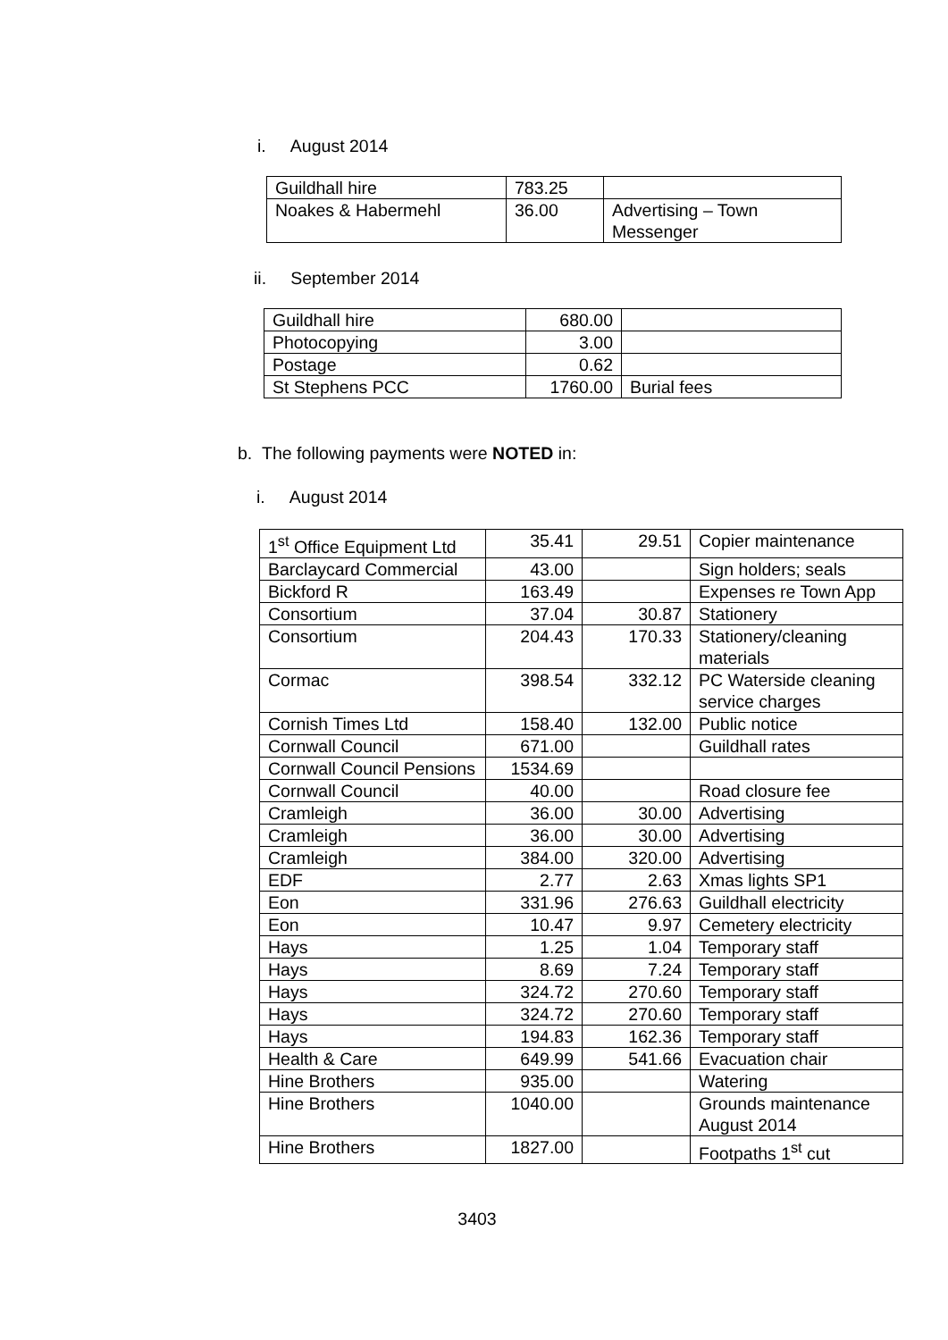i. August 2014
| Guildhall hire | 783.25 | |
| Noakes & Habermehl | 36.00 | Advertising – Town Messenger |
ii. September 2014
| Guildhall hire | 680.00 | |
| Photocopying | 3.00 | |
| Postage | 0.62 | |
| St Stephens PCC | 1760.00 | Burial fees |
b. The following payments were NOTED in:
i. August 2014
| 1<sup>st</sup> Office Equipment Ltd | 35.41 | 29.51 | Copier maintenance |
| Barclaycard Commercial | 43.00 | | Sign holders; seals |
| Bickford R | 163.49 | | Expenses re Town App |
| Consortium | 37.04 | 30.87 | Stationery |
| Consortium | 204.43 | 170.33 | Stationery/cleaning materials |
| Cormac | 398.54 | 332.12 | PC Waterside cleaning service charges |
| Cornish Times Ltd | 158.40 | 132.00 | Public notice |
| Cornwall Council | 671.00 | | Guildhall rates |
| Cornwall Council Pensions | 1534.69 | | |
| Cornwall Council | 40.00 | | Road closure fee |
| Cramleigh | 36.00 | 30.00 | Advertising |
| Cramleigh | 36.00 | 30.00 | Advertising |
| Cramleigh | 384.00 | 320.00 | Advertising |
| EDF | 2.77 | 2.63 | Xmas lights SP1 |
| Eon | 331.96 | 276.63 | Guildhall electricity |
| Eon | 10.47 | 9.97 | Cemetery electricity |
| Hays | 1.25 | 1.04 | Temporary staff |
| Hays | 8.69 | 7.24 | Temporary staff |
| Hays | 324.72 | 270.60 | Temporary staff |
| Hays | 324.72 | 270.60 | Temporary staff |
| Hays | 194.83 | 162.36 | Temporary staff |
| Health & Care | 649.99 | 541.66 | Evacuation chair |
| Hine Brothers | 935.00 | | Watering |
| Hine Brothers | 1040.00 | | Grounds maintenance August 2014 |
| Hine Brothers | 1827.00 | | Footpaths 1<sup>st</sup> cut |
3403